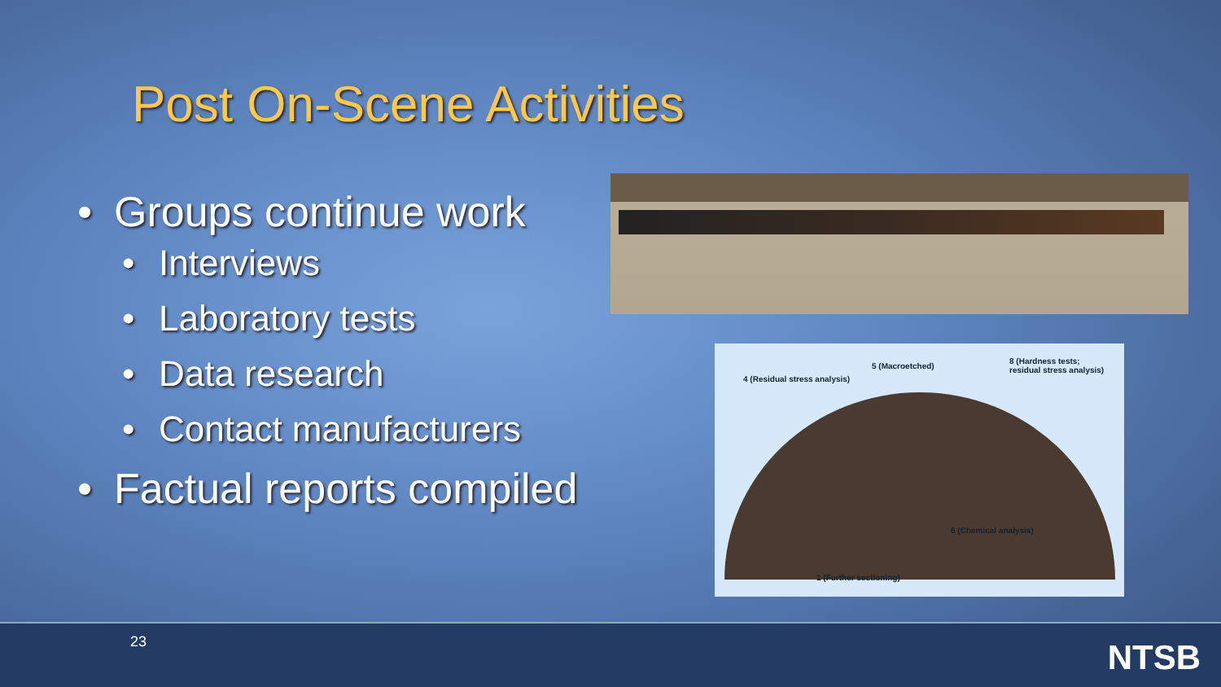Post On-Scene Activities
• Groups continue work
• Interviews
• Laboratory tests
• Data research
• Contact manufacturers
• Factual reports compiled
4 (Residual stress analysis)
5 (Macroetched)
8 (Hardness tests;
residual stress analysis)
6 (Chemical analysis)
1 (Further sectioning)
23 NTSB